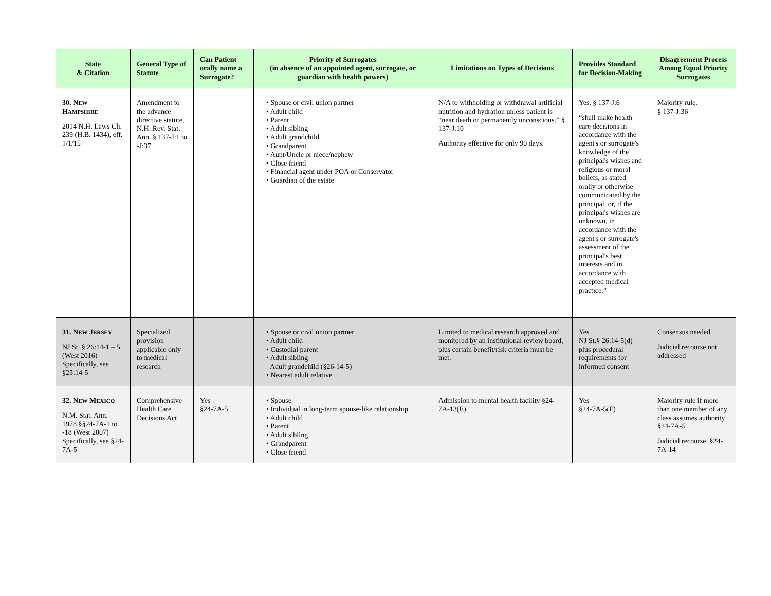| State & Citation | General Type of Statute | Can Patient orally name a Surrogate? | Priority of Surrogates (in absence of an appointed agent, surrogate, or guardian with health powers) | Limitations on Types of Decisions | Provides Standard for Decision-Making | Disagreement Process Among Equal Priority Surrogates |
| --- | --- | --- | --- | --- | --- | --- |
| 30. N EW H AMPSHIRE 2014 N.H. Laws Ch. 239 (H.B. 1434), eff. 1/1/15 | Amendment to the advance directive statute, N.H. Rev. Stat. Ann. § 137-J:1 to -J:37 | | • Spouse or civil union partner • Adult child • Parent • Adult sibling • Adult grandchild • Grandparent • Aunt/Uncle or niece/nephew • Close friend • Financial agent under POA or Conservator • Guardian of the estate | N/A to withholding or withdrawal artificial nutrition and hydration unless patient is “near death or permanently unconscious.” § 137-J:10 Authority effective for only 90 days. | Yes, § 137-J:6 “shall make health care decisions in accordance with the agent's or surrogate's knowledge of the principal's wishes and religious or moral beliefs, as stated orally or otherwise communicated by the principal, or, if the principal's wishes are unknown, in accordance with the agent's or surrogate's assessment of the principal's best interests and in accordance with accepted medical practice.” | Majority rule. § 137-J:36 |
| 31. N EW J ERSEY NJ St. § 26:14-1 – 5 (West 2016) Specifically, see §25:14-5 | Specialized provision applicable only to medical research | | • Spouse or civil union partner • Adult child • Custodial parent • Adult sibling Adult grandchild (§26-14-5) • Nearest adult relative | Limited to medical research approved and monitored by an institutional review board, plus certain benefit/risk criteria must be met. | Yes NJ St.§ 26:14-5(d) plus procedural requirements for informed consent | Consensus needed Judicial recourse not addressed |
| 32. N EW M EXICO N.M. Stat. Ann. 1978 §§24-7A-1 to -18 (West 2007) Specifically, see §24-7A-5 | Comprehensive Health Care Decisions Act | Yes §24-7A-5 | • Spouse • Individual in long-term spouse-like relationship • Adult child • Parent • Adult sibling • Grandparent • Close friend | Admission to mental health facility §24-7A-13(E) | Yes §24-7A-5(F) | Majority rule if more than one member of any class assumes authority §24-7A-5 Judicial recourse. §24-7A-14 |